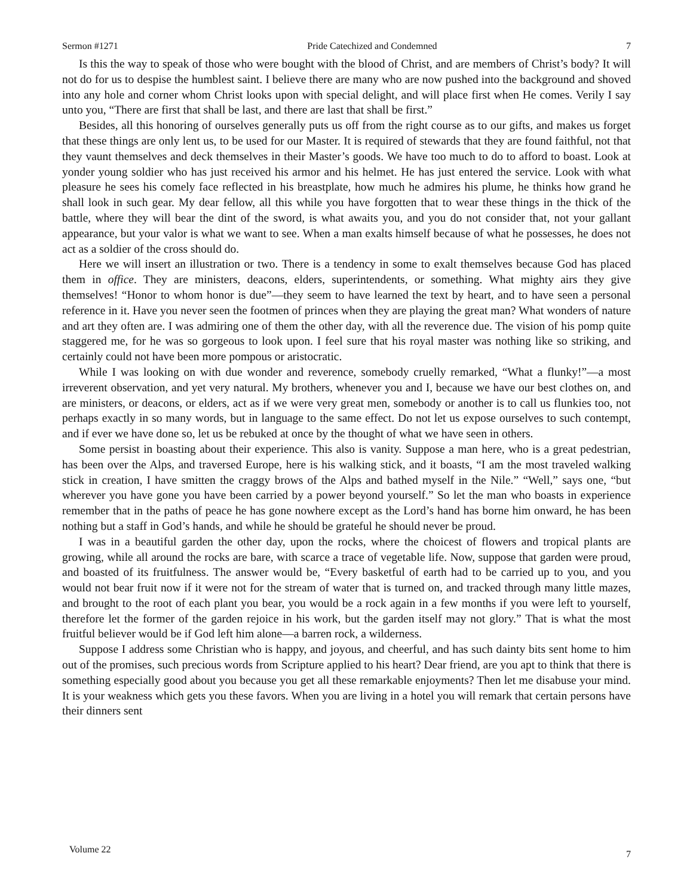Sermon #1271 Pride Catechized and Condemned 7
Is this the way to speak of those who were bought with the blood of Christ, and are members of Christ’s body? It will not do for us to despise the humblest saint. I believe there are many who are now pushed into the background and shoved into any hole and corner whom Christ looks upon with special delight, and will place first when He comes. Verily I say unto you, “There are first that shall be last, and there are last that shall be first.”
Besides, all this honoring of ourselves generally puts us off from the right course as to our gifts, and makes us forget that these things are only lent us, to be used for our Master. It is required of stewards that they are found faithful, not that they vaunt themselves and deck themselves in their Master’s goods. We have too much to do to afford to boast. Look at yonder young soldier who has just received his armor and his helmet. He has just entered the service. Look with what pleasure he sees his comely face reflected in his breastplate, how much he admires his plume, he thinks how grand he shall look in such gear. My dear fellow, all this while you have forgotten that to wear these things in the thick of the battle, where they will bear the dint of the sword, is what awaits you, and you do not consider that, not your gallant appearance, but your valor is what we want to see. When a man exalts himself because of what he possesses, he does not act as a soldier of the cross should do.
Here we will insert an illustration or two. There is a tendency in some to exalt themselves because God has placed them in office. They are ministers, deacons, elders, superintendents, or something. What mighty airs they give themselves! “Honor to whom honor is due”—they seem to have learned the text by heart, and to have seen a personal reference in it. Have you never seen the footmen of princes when they are playing the great man? What wonders of nature and art they often are. I was admiring one of them the other day, with all the reverence due. The vision of his pomp quite staggered me, for he was so gorgeous to look upon. I feel sure that his royal master was nothing like so striking, and certainly could not have been more pompous or aristocratic.
While I was looking on with due wonder and reverence, somebody cruelly remarked, “What a flunky!”—a most irreverent observation, and yet very natural. My brothers, whenever you and I, because we have our best clothes on, and are ministers, or deacons, or elders, act as if we were very great men, somebody or another is to call us flunkies too, not perhaps exactly in so many words, but in language to the same effect. Do not let us expose ourselves to such contempt, and if ever we have done so, let us be rebuked at once by the thought of what we have seen in others.
Some persist in boasting about their experience. This also is vanity. Suppose a man here, who is a great pedestrian, has been over the Alps, and traversed Europe, here is his walking stick, and it boasts, “I am the most traveled walking stick in creation, I have smitten the craggy brows of the Alps and bathed myself in the Nile.” “Well,” says one, “but wherever you have gone you have been carried by a power beyond yourself.” So let the man who boasts in experience remember that in the paths of peace he has gone nowhere except as the Lord’s hand has borne him onward, he has been nothing but a staff in God’s hands, and while he should be grateful he should never be proud.
I was in a beautiful garden the other day, upon the rocks, where the choicest of flowers and tropical plants are growing, while all around the rocks are bare, with scarce a trace of vegetable life. Now, suppose that garden were proud, and boasted of its fruitfulness. The answer would be, “Every basketful of earth had to be carried up to you, and you would not bear fruit now if it were not for the stream of water that is turned on, and tracked through many little mazes, and brought to the root of each plant you bear, you would be a rock again in a few months if you were left to yourself, therefore let the former of the garden rejoice in his work, but the garden itself may not glory.” That is what the most fruitful believer would be if God left him alone—a barren rock, a wilderness.
Suppose I address some Christian who is happy, and joyous, and cheerful, and has such dainty bits sent home to him out of the promises, such precious words from Scripture applied to his heart? Dear friend, are you apt to think that there is something especially good about you because you get all these remarkable enjoyments? Then let me disabuse your mind. It is your weakness which gets you these favors. When you are living in a hotel you will remark that certain persons have their dinners sent
Volume 22 7